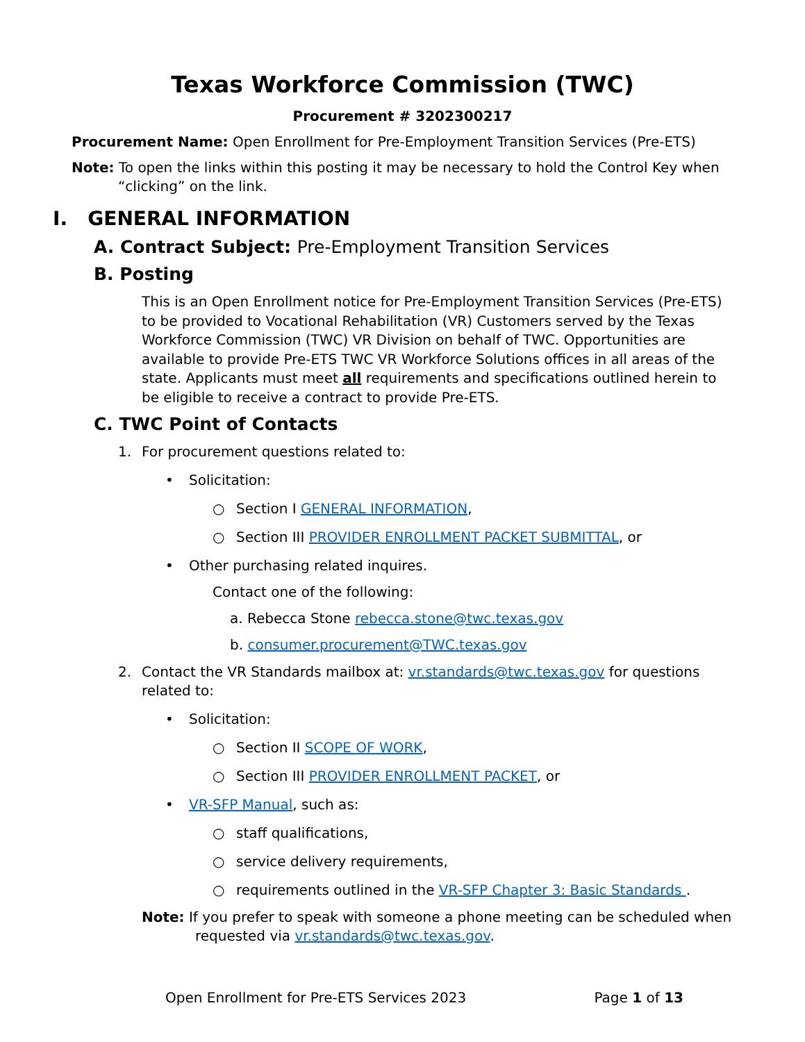Texas Workforce Commission (TWC)
Procurement # 3202300217
Procurement Name: Open Enrollment for Pre-Employment Transition Services (Pre-ETS)
Note: To open the links within this posting it may be necessary to hold the Control Key when “clicking” on the link.
I. GENERAL INFORMATION
A. Contract Subject: Pre-Employment Transition Services
B. Posting
This is an Open Enrollment notice for Pre-Employment Transition Services (Pre-ETS) to be provided to Vocational Rehabilitation (VR) Customers served by the Texas Workforce Commission (TWC) VR Division on behalf of TWC. Opportunities are available to provide Pre-ETS TWC VR Workforce Solutions offices in all areas of the state. Applicants must meet all requirements and specifications outlined herein to be eligible to receive a contract to provide Pre-ETS.
C. TWC Point of Contacts
1. For procurement questions related to:
• Solicitation:
○ Section I GENERAL INFORMATION,
○ Section III PROVIDER ENROLLMENT PACKET SUBMITTAL, or
• Other purchasing related inquires.
Contact one of the following:
a. Rebecca Stone rebecca.stone@twc.texas.gov
b. consumer.procurement@TWC.texas.gov
2. Contact the VR Standards mailbox at: vr.standards@twc.texas.gov for questions related to:
• Solicitation:
○ Section II SCOPE OF WORK,
○ Section III PROVIDER ENROLLMENT PACKET, or
• VR-SFP Manual, such as:
○ staff qualifications,
○ service delivery requirements,
○ requirements outlined in the VR-SFP Chapter 3: Basic Standards .
Note: If you prefer to speak with someone a phone meeting can be scheduled when requested via vr.standards@twc.texas.gov.
Open Enrollment for Pre-ETS Services 2023 Page 1 of 13